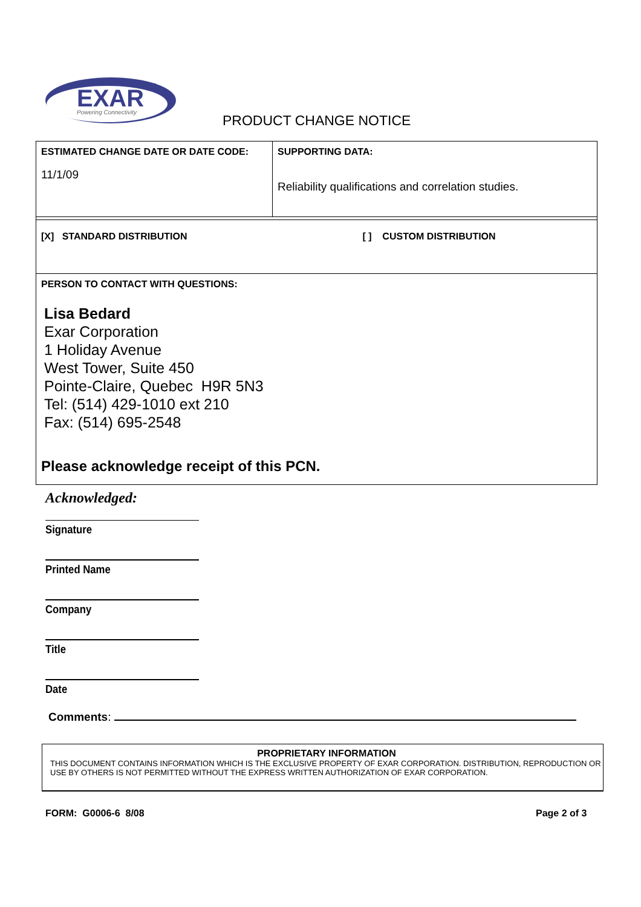EXAR
Powering Connectivity
PRODUCT CHANGE NOTICE
| ESTIMATED CHANGE DATE OR DATE CODE: 11/1/09 | SUPPORTING DATA: Reliability qualifications and correlation studies. |
| [X] STANDARD DISTRIBUTION [ ] CUSTOM DISTRIBUTION | |
| PERSON TO CONTACT WITH QUESTIONS: Lisa Bedard Exar Corporation 1 Holiday Avenue West Tower, Suite 450 Pointe-Claire, Quebec H9R 5N3 Tel: (514) 429-1010 ext 210 Fax: (514) 695-2548 Please acknowledge receipt of this PCN. | |
Acknowledged:
Signature
Printed Name
Company
Title
Date
Comments:
PROPRIETARY INFORMATION
THIS DOCUMENT CONTAINS INFORMATION WHICH IS THE EXCLUSIVE PROPERTY OF EXAR CORPORATION. DISTRIBUTION, REPRODUCTION OR USE BY OTHERS IS NOT PERMITTED WITHOUT THE EXPRESS WRITTEN AUTHORIZATION OF EXAR CORPORATION.
FORM: G0006-6 8/08 Page 2 of 3